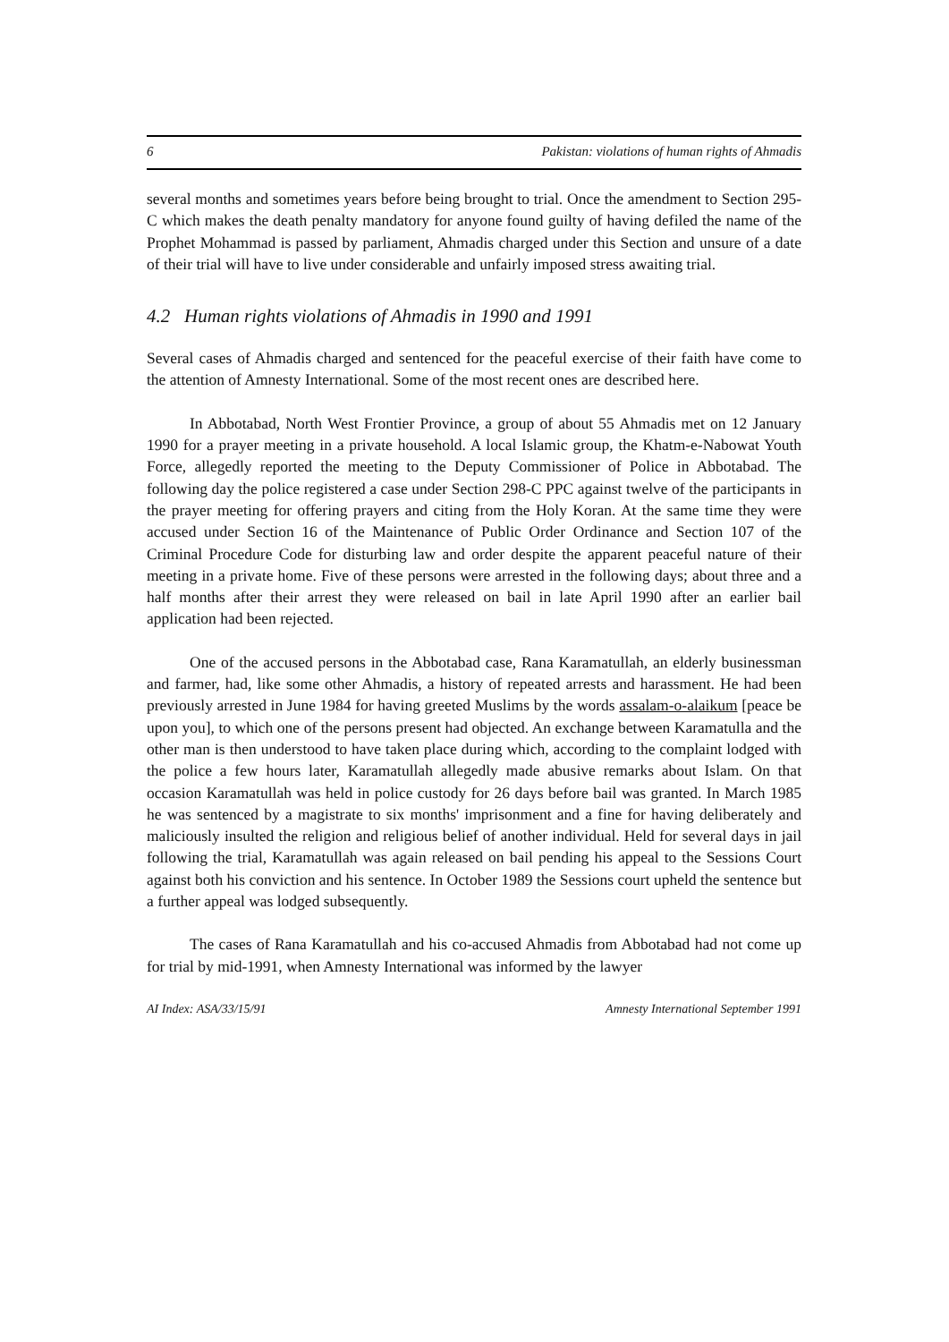6 Pakistan: violations of human rights of Ahmadis
several months and sometimes years before being brought to trial. Once the amendment to Section 295-C which makes the death penalty mandatory for anyone found guilty of having defiled the name of the Prophet Mohammad is passed by parliament, Ahmadis charged under this Section and unsure of a date of their trial will have to live under considerable and unfairly imposed stress awaiting trial.
4.2 Human rights violations of Ahmadis in 1990 and 1991
Several cases of Ahmadis charged and sentenced for the peaceful exercise of their faith have come to the attention of Amnesty International. Some of the most recent ones are described here.
In Abbotabad, North West Frontier Province, a group of about 55 Ahmadis met on 12 January 1990 for a prayer meeting in a private household. A local Islamic group, the Khatm-e-Nabowat Youth Force, allegedly reported the meeting to the Deputy Commissioner of Police in Abbotabad. The following day the police registered a case under Section 298-C PPC against twelve of the participants in the prayer meeting for offering prayers and citing from the Holy Koran. At the same time they were accused under Section 16 of the Maintenance of Public Order Ordinance and Section 107 of the Criminal Procedure Code for disturbing law and order despite the apparent peaceful nature of their meeting in a private home. Five of these persons were arrested in the following days; about three and a half months after their arrest they were released on bail in late April 1990 after an earlier bail application had been rejected.
One of the accused persons in the Abbotabad case, Rana Karamatullah, an elderly businessman and farmer, had, like some other Ahmadis, a history of repeated arrests and harassment. He had been previously arrested in June 1984 for having greeted Muslims by the words assalam-o-alaikum [peace be upon you], to which one of the persons present had objected. An exchange between Karamatulla and the other man is then understood to have taken place during which, according to the complaint lodged with the police a few hours later, Karamatullah allegedly made abusive remarks about Islam. On that occasion Karamatullah was held in police custody for 26 days before bail was granted. In March 1985 he was sentenced by a magistrate to six months' imprisonment and a fine for having deliberately and maliciously insulted the religion and religious belief of another individual. Held for several days in jail following the trial, Karamatullah was again released on bail pending his appeal to the Sessions Court against both his conviction and his sentence. In October 1989 the Sessions court upheld the sentence but a further appeal was lodged subsequently.
The cases of Rana Karamatullah and his co-accused Ahmadis from Abbotabad had not come up for trial by mid-1991, when Amnesty International was informed by the lawyer
AI Index: ASA/33/15/91 Amnesty International September 1991